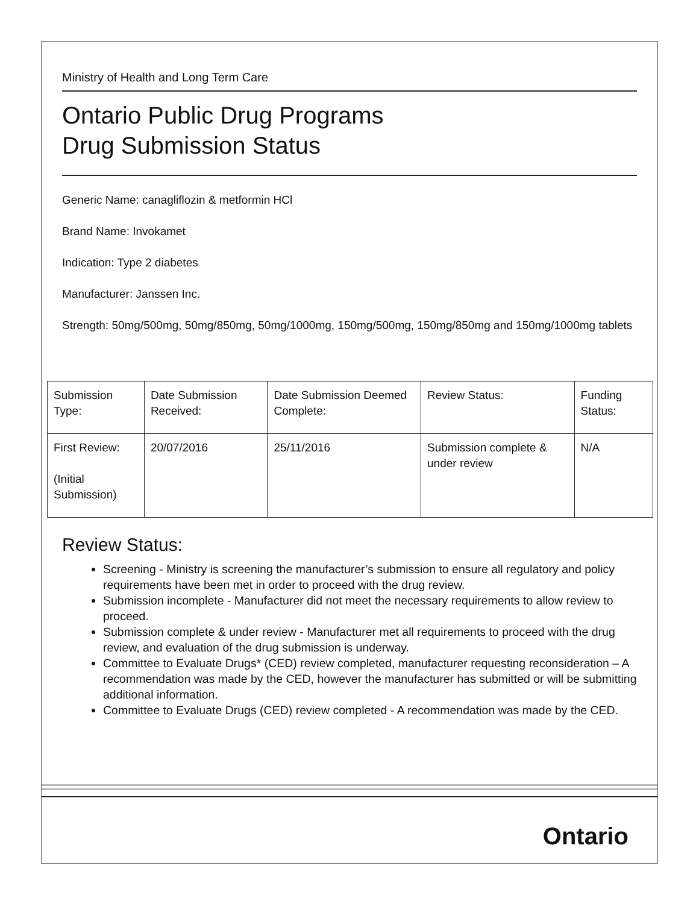Ministry of Health and Long Term Care
Ontario Public Drug Programs
Drug Submission Status
Generic Name: canagliflozin & metformin HCl
Brand Name: Invokamet
Indication: Type 2 diabetes
Manufacturer: Janssen Inc.
Strength: 50mg/500mg, 50mg/850mg, 50mg/1000mg, 150mg/500mg, 150mg/850mg and 150mg/1000mg tablets
| Submission Type: | Date Submission Received: | Date Submission Deemed Complete: | Review Status: | Funding Status: |
| First Review: (Initial Submission) | 20/07/2016 | 25/11/2016 | Submission complete & under review | N/A |
Review Status:
Screening - Ministry is screening the manufacturer’s submission to ensure all regulatory and policy requirements have been met in order to proceed with the drug review.
Submission incomplete - Manufacturer did not meet the necessary requirements to allow review to proceed.
Submission complete & under review - Manufacturer met all requirements to proceed with the drug review, and evaluation of the drug submission is underway.
Committee to Evaluate Drugs* (CED) review completed, manufacturer requesting reconsideration – A recommendation was made by the CED, however the manufacturer has submitted or will be submitting additional information.
Committee to Evaluate Drugs (CED) review completed - A recommendation was made by the CED.
Ontario